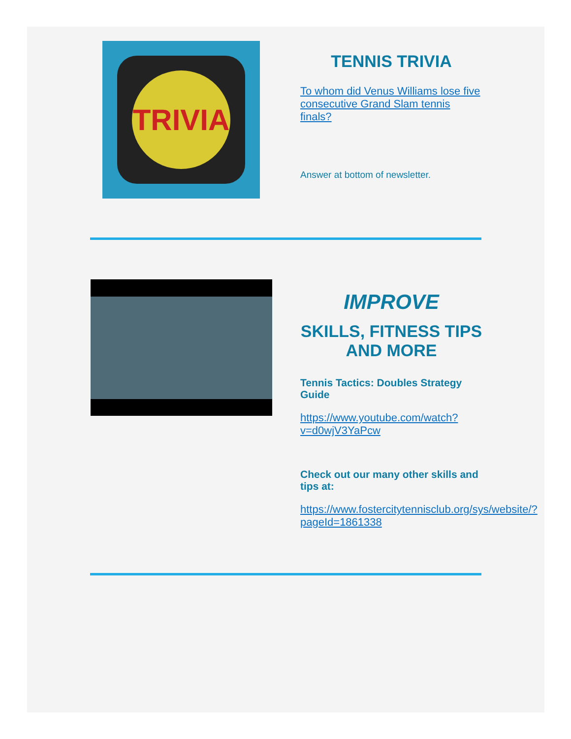TRIVIA
TENNIS TRIVIA
To whom did Venus Williams lose five consecutive Grand Slam tennis finals?
Answer at bottom of newsletter.
IMPROVE
SKILLS, FITNESS TIPS AND MORE
Tennis Tactics: Doubles Strategy Guide
https://www.youtube.com/watch?v=d0wjV3YaPcw
Check out our many other skills and tips at:
https://www.fostercitytennisclub.org/sys/website/?pageId=1861338